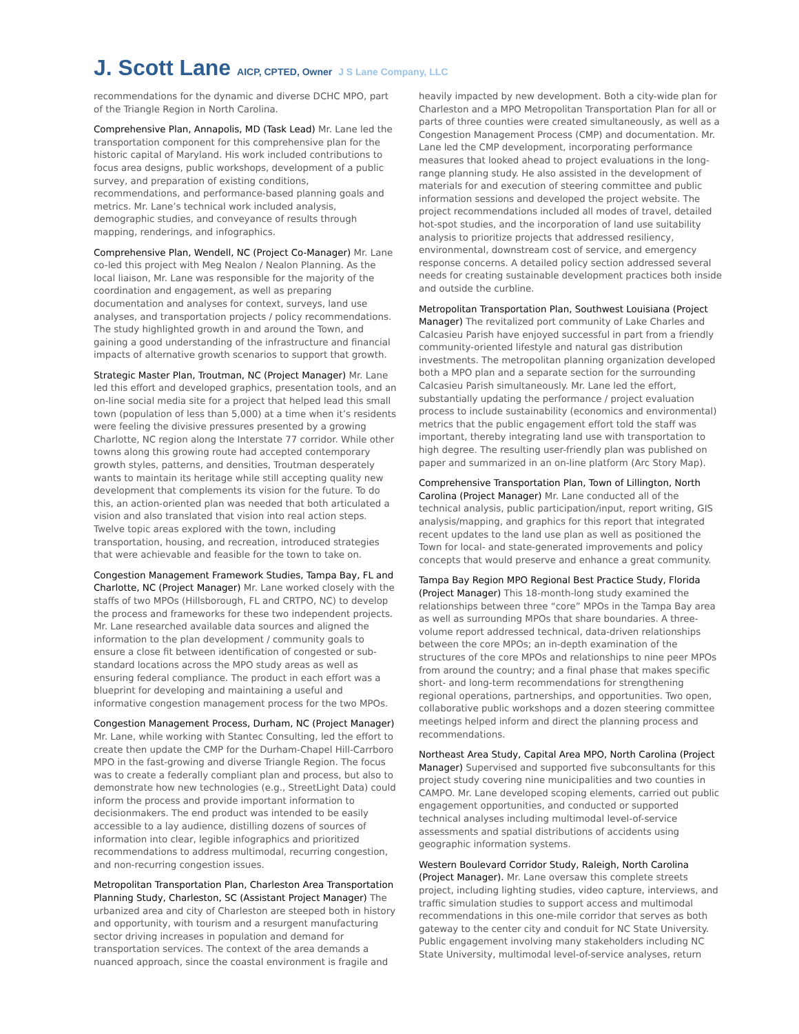J. Scott Lane AICP, CPTED, Owner J S Lane Company, LLC
recommendations for the dynamic and diverse DCHC MPO, part of the Triangle Region in North Carolina.
Comprehensive Plan, Annapolis, MD (Task Lead) Mr. Lane led the transportation component for this comprehensive plan for the historic capital of Maryland. His work included contributions to focus area designs, public workshops, development of a public survey, and preparation of existing conditions, recommendations, and performance-based planning goals and metrics. Mr. Lane’s technical work included analysis, demographic studies, and conveyance of results through mapping, renderings, and infographics.
Comprehensive Plan, Wendell, NC (Project Co-Manager) Mr. Lane co-led this project with Meg Nealon / Nealon Planning. As the local liaison, Mr. Lane was responsible for the majority of the coordination and engagement, as well as preparing documentation and analyses for context, surveys, land use analyses, and transportation projects / policy recommendations. The study highlighted growth in and around the Town, and gaining a good understanding of the infrastructure and financial impacts of alternative growth scenarios to support that growth.
Strategic Master Plan, Troutman, NC (Project Manager) Mr. Lane led this effort and developed graphics, presentation tools, and an on-line social media site for a project that helped lead this small town (population of less than 5,000) at a time when it’s residents were feeling the divisive pressures presented by a growing Charlotte, NC region along the Interstate 77 corridor. While other towns along this growing route had accepted contemporary growth styles, patterns, and densities, Troutman desperately wants to maintain its heritage while still accepting quality new development that complements its vision for the future. To do this, an action-oriented plan was needed that both articulated a vision and also translated that vision into real action steps. Twelve topic areas explored with the town, including transportation, housing, and recreation, introduced strategies that were achievable and feasible for the town to take on.
Congestion Management Framework Studies, Tampa Bay, FL and Charlotte, NC (Project Manager) Mr. Lane worked closely with the staffs of two MPOs (Hillsborough, FL and CRTPO, NC) to develop the process and frameworks for these two independent projects. Mr. Lane researched available data sources and aligned the information to the plan development / community goals to ensure a close fit between identification of congested or sub-standard locations across the MPO study areas as well as ensuring federal compliance. The product in each effort was a blueprint for developing and maintaining a useful and informative congestion management process for the two MPOs.
Congestion Management Process, Durham, NC (Project Manager) Mr. Lane, while working with Stantec Consulting, led the effort to create then update the CMP for the Durham-Chapel Hill-Carrboro MPO in the fast-growing and diverse Triangle Region. The focus was to create a federally compliant plan and process, but also to demonstrate how new technologies (e.g., StreetLight Data) could inform the process and provide important information to decisionmakers. The end product was intended to be easily accessible to a lay audience, distilling dozens of sources of information into clear, legible infographics and prioritized recommendations to address multimodal, recurring congestion, and non-recurring congestion issues.
Metropolitan Transportation Plan, Charleston Area Transportation Planning Study, Charleston, SC (Assistant Project Manager) The urbanized area and city of Charleston are steeped both in history and opportunity, with tourism and a resurgent manufacturing sector driving increases in population and demand for transportation services. The context of the area demands a nuanced approach, since the coastal environment is fragile and heavily impacted by new development. Both a city-wide plan for Charleston and a MPO Metropolitan Transportation Plan for all or parts of three counties were created simultaneously, as well as a Congestion Management Process (CMP) and documentation. Mr. Lane led the CMP development, incorporating performance measures that looked ahead to project evaluations in the long-range planning study. He also assisted in the development of materials for and execution of steering committee and public information sessions and developed the project website. The project recommendations included all modes of travel, detailed hot-spot studies, and the incorporation of land use suitability analysis to prioritize projects that addressed resiliency, environmental, downstream cost of service, and emergency response concerns. A detailed policy section addressed several needs for creating sustainable development practices both inside and outside the curbline.
Metropolitan Transportation Plan, Southwest Louisiana (Project Manager) The revitalized port community of Lake Charles and Calcasieu Parish have enjoyed successful in part from a friendly community-oriented lifestyle and natural gas distribution investments. The metropolitan planning organization developed both a MPO plan and a separate section for the surrounding Calcasieu Parish simultaneously. Mr. Lane led the effort, substantially updating the performance / project evaluation process to include sustainability (economics and environmental) metrics that the public engagement effort told the staff was important, thereby integrating land use with transportation to high degree. The resulting user-friendly plan was published on paper and summarized in an on-line platform (Arc Story Map).
Comprehensive Transportation Plan, Town of Lillington, North Carolina (Project Manager) Mr. Lane conducted all of the technical analysis, public participation/input, report writing, GIS analysis/mapping, and graphics for this report that integrated recent updates to the land use plan as well as positioned the Town for local- and state-generated improvements and policy concepts that would preserve and enhance a great community.
Tampa Bay Region MPO Regional Best Practice Study, Florida (Project Manager) This 18-month-long study examined the relationships between three “core” MPOs in the Tampa Bay area as well as surrounding MPOs that share boundaries. A three-volume report addressed technical, data-driven relationships between the core MPOs; an in-depth examination of the structures of the core MPOs and relationships to nine peer MPOs from around the country; and a final phase that makes specific short- and long-term recommendations for strengthening regional operations, partnerships, and opportunities. Two open, collaborative public workshops and a dozen steering committee meetings helped inform and direct the planning process and recommendations.
Northeast Area Study, Capital Area MPO, North Carolina (Project Manager) Supervised and supported five subconsultants for this project study covering nine municipalities and two counties in CAMPO. Mr. Lane developed scoping elements, carried out public engagement opportunities, and conducted or supported technical analyses including multimodal level-of-service assessments and spatial distributions of accidents using geographic information systems.
Western Boulevard Corridor Study, Raleigh, North Carolina (Project Manager). Mr. Lane oversaw this complete streets project, including lighting studies, video capture, interviews, and traffic simulation studies to support access and multimodal recommendations in this one-mile corridor that serves as both gateway to the center city and conduit for NC State University. Public engagement involving many stakeholders including NC State University, multimodal level-of-service analyses, return